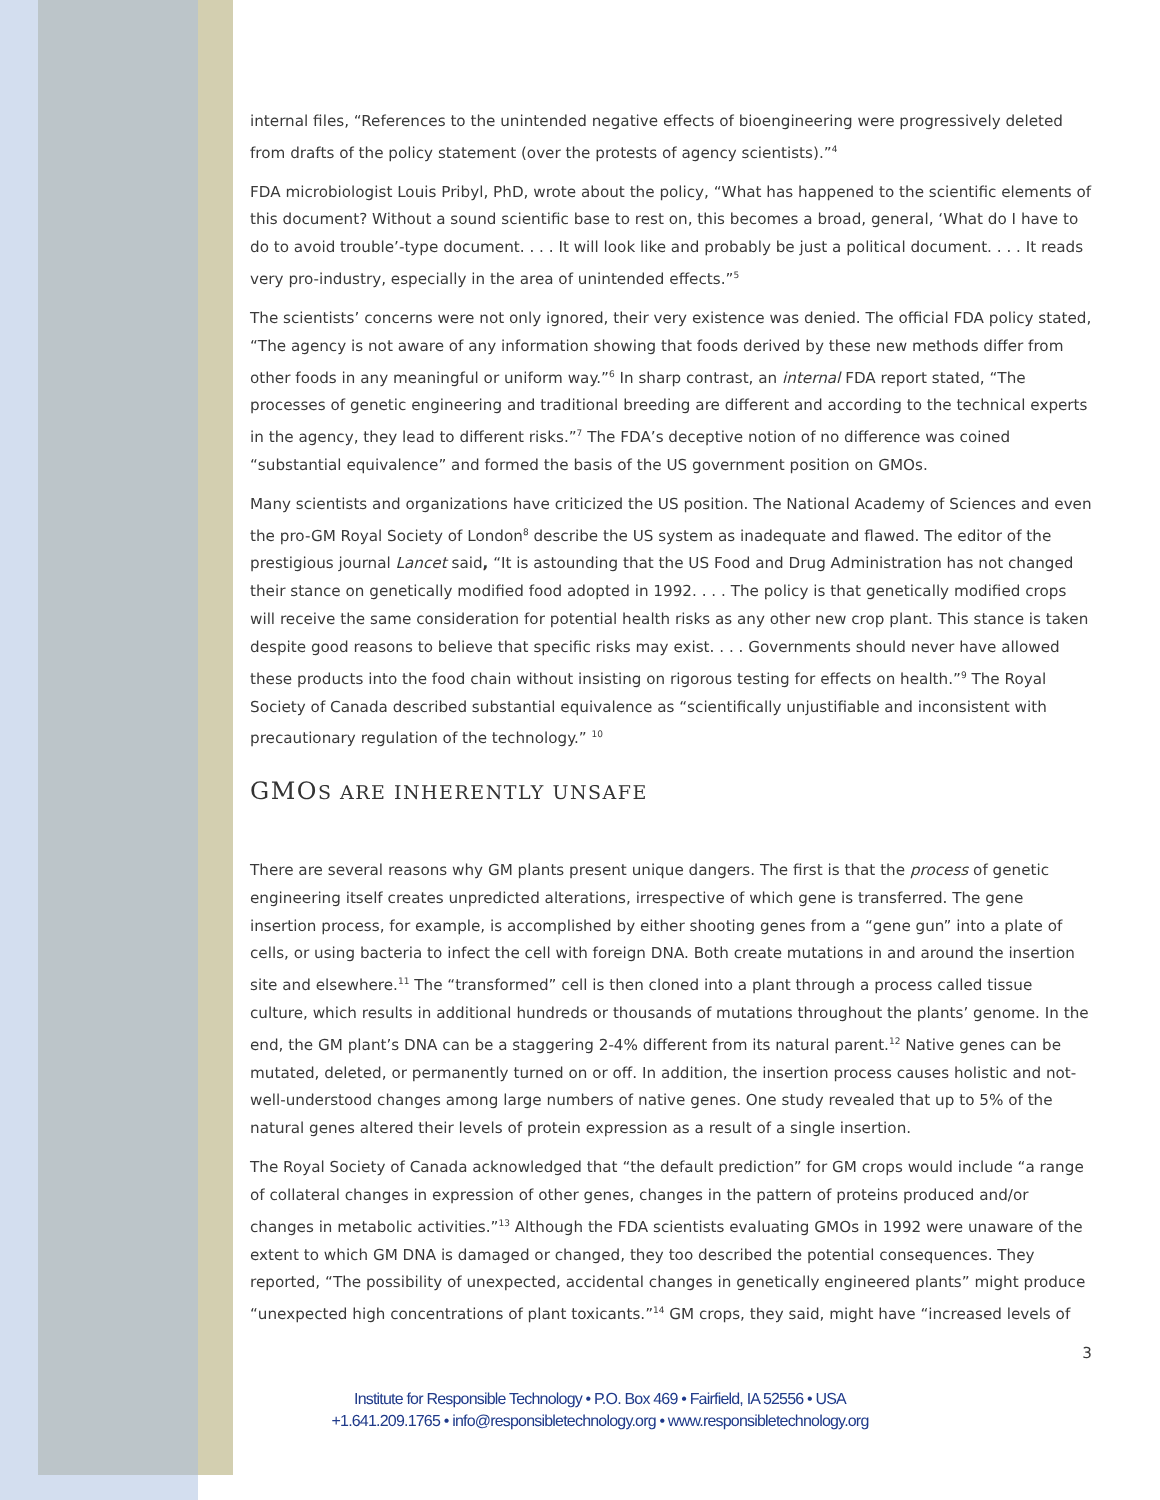internal files, “References to the unintended negative effects of bioengineering were progressively deleted from drafts of the policy statement (over the protests of agency scientists).”<sup>4</sup>
FDA microbiologist Louis Pribyl, PhD, wrote about the policy, “What has happened to the scientific elements of this document? Without a sound scientific base to rest on, this becomes a broad, general, ‘What do I have to do to avoid trouble’-type document. . . . It will look like and probably be just a political document. . . . It reads very pro-industry, especially in the area of unintended effects.”<sup>5</sup>
The scientists’ concerns were not only ignored, their very existence was denied. The official FDA policy stated, “The agency is not aware of any information showing that foods derived by these new methods differ from other foods in any meaningful or uniform way.”<sup>6</sup> In sharp contrast, an internal FDA report stated, “The processes of genetic engineering and traditional breeding are different and according to the technical experts in the agency, they lead to different risks.”<sup>7</sup> The FDA’s deceptive notion of no difference was coined “substantial equivalence” and formed the basis of the US government position on GMOs.
Many scientists and organizations have criticized the US position. The National Academy of Sciences and even the pro-GM Royal Society of London<sup>8</sup> describe the US system as inadequate and flawed. The editor of the prestigious journal Lancet said, “It is astounding that the US Food and Drug Administration has not changed their stance on genetically modified food adopted in 1992. . . . The policy is that genetically modified crops will receive the same consideration for potential health risks as any other new crop plant. This stance is taken despite good reasons to believe that specific risks may exist. . . . Governments should never have allowed these products into the food chain without insisting on rigorous testing for effects on health.”<sup>9</sup> The Royal Society of Canada described substantial equivalence as “scientifically unjustifiable and inconsistent with precautionary regulation of the technology.” <sup>10</sup>
GMOS ARE INHERENTLY UNSAFE
There are several reasons why GM plants present unique dangers. The first is that the process of genetic engineering itself creates unpredicted alterations, irrespective of which gene is transferred. The gene insertion process, for example, is accomplished by either shooting genes from a “gene gun” into a plate of cells, or using bacteria to infect the cell with foreign DNA. Both create mutations in and around the insertion site and elsewhere.<sup>11</sup> The “transformed” cell is then cloned into a plant through a process called tissue culture, which results in additional hundreds or thousands of mutations throughout the plants’ genome. In the end, the GM plant’s DNA can be a staggering 2-4% different from its natural parent.<sup>12</sup> Native genes can be mutated, deleted, or permanently turned on or off. In addition, the insertion process causes holistic and not-well-understood changes among large numbers of native genes. One study revealed that up to 5% of the natural genes altered their levels of protein expression as a result of a single insertion.
The Royal Society of Canada acknowledged that “the default prediction” for GM crops would include “a range of collateral changes in expression of other genes, changes in the pattern of proteins produced and/or changes in metabolic activities.”<sup>13</sup> Although the FDA scientists evaluating GMOs in 1992 were unaware of the extent to which GM DNA is damaged or changed, they too described the potential consequences. They reported, “The possibility of unexpected, accidental changes in genetically engineered plants” might produce “unexpected high concentrations of plant toxicants.”<sup>14</sup> GM crops, they said, might have “increased levels of
3
Institute for Responsible Technology • P.O. Box 469 • Fairfield, IA 52556 • USA
+1.641.209.1765 • info@responsibletechnology.org • www.responsibletechnology.org